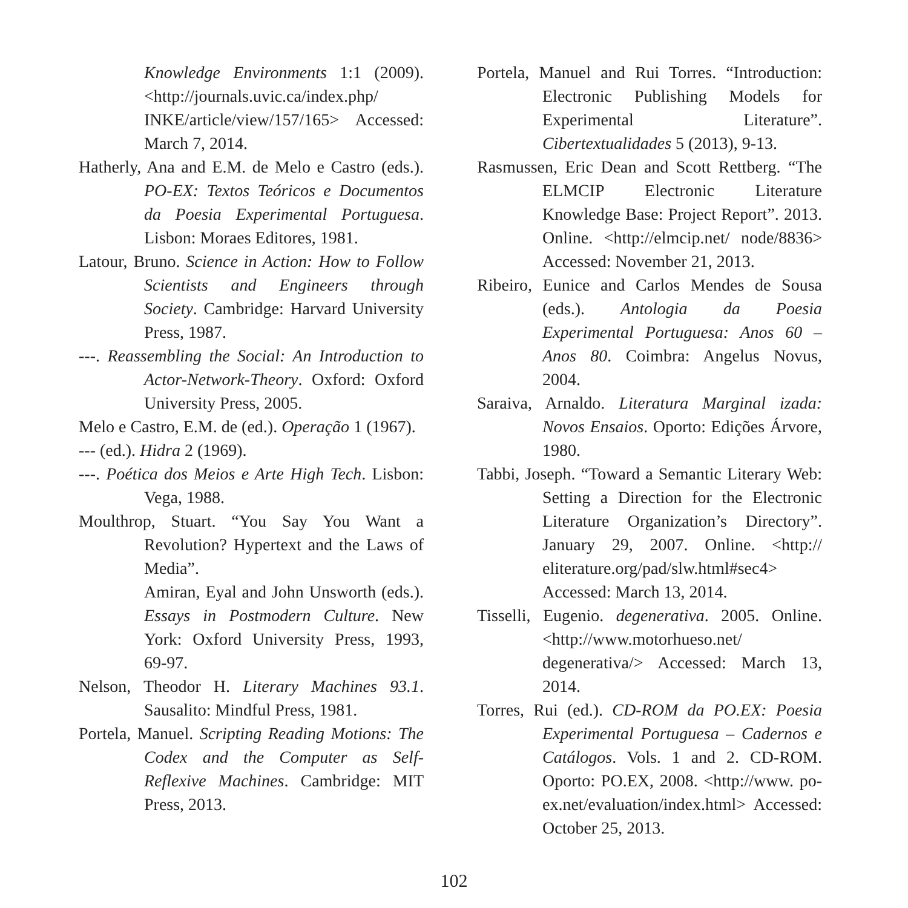Knowledge Environments 1:1 (2009). <http://journals.uvic.ca/index.php/ INKE/article/view/157/165> Accessed: March 7, 2014.
Hatherly, Ana and E.M. de Melo e Castro (eds.). PO-EX: Textos Teóricos e Documentos da Poesia Experimental Portuguesa. Lisbon: Moraes Editores, 1981.
Latour, Bruno. Science in Action: How to Follow Scientists and Engineers through Society. Cambridge: Harvard University Press, 1987.
---. Reassembling the Social: An Introduction to Actor-Network-Theory. Oxford: Oxford University Press, 2005.
Melo e Castro, E.M. de (ed.). Operação 1 (1967).
--- (ed.). Hidra 2 (1969).
---. Poética dos Meios e Arte High Tech. Lisbon: Vega, 1988.
Moulthrop, Stuart. “You Say You Want a Revolution? Hypertext and the Laws of Media”.
Amiran, Eyal and John Unsworth (eds.). Essays in Postmodern Culture. New York: Oxford University Press, 1993, 69-97.
Nelson, Theodor H. Literary Machines 93.1. Sausalito: Mindful Press, 1981.
Portela, Manuel. Scripting Reading Motions: The Codex and the Computer as Self-Reflexive Machines. Cambridge: MIT Press, 2013.
Portela, Manuel and Rui Torres. “Introduction: Electronic Publishing Models for Experimental Literature”. Cibertextualidades 5 (2013), 9-13.
Rasmussen, Eric Dean and Scott Rettberg. “The ELMCIP Electronic Literature Knowledge Base: Project Report”. 2013. Online. <http://elmcip.net/ node/8836> Accessed: November 21, 2013.
Ribeiro, Eunice and Carlos Mendes de Sousa (eds.). Antologia da Poesia Experimental Portuguesa: Anos 60 – Anos 80. Coimbra: Angelus Novus, 2004.
Saraiva, Arnaldo. Literatura Marginal izada: Novos Ensaios. Oporto: Edições Árvore, 1980.
Tabbi, Joseph. “Toward a Semantic Literary Web: Setting a Direction for the Electronic Literature Organization’s Directory”. January 29, 2007. Online. <http:// eliterature.org/pad/slw.html#sec4> Accessed: March 13, 2014.
Tisselli, Eugenio. degenerativa. 2005. Online. <http://www.motorhueso.net/ degenerativa/> Accessed: March 13, 2014.
Torres, Rui (ed.). CD-ROM da PO.EX: Poesia Experimental Portuguesa – Cadernos e Catálogos. Vols. 1 and 2. CD-ROM. Oporto: PO.EX, 2008. <http://www. po-ex.net/evaluation/index.html> Accessed: October 25, 2013.
102